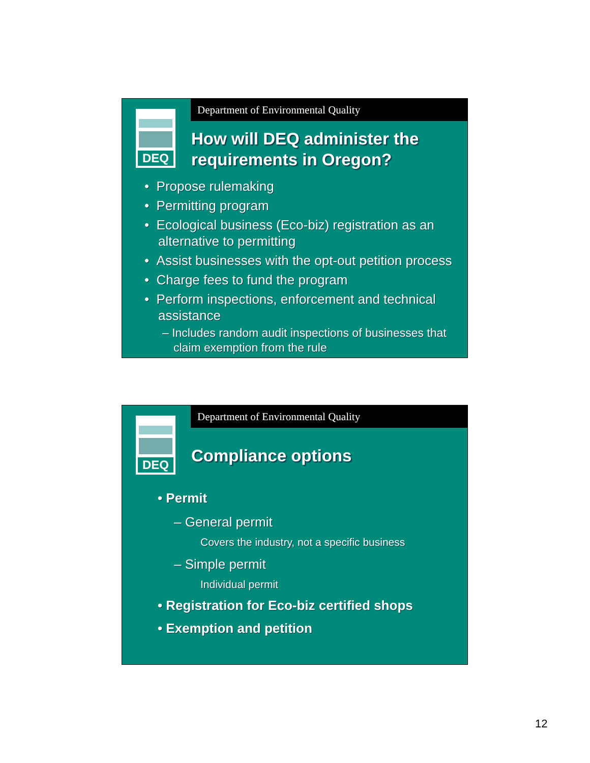Department of Environmental Quality
DEQ
How will DEQ administer the requirements in Oregon?
• Propose rulemaking
• Permitting program
• Ecological business (Eco-biz) registration as an alternative to permitting
• Assist businesses with the opt-out petition process
• Charge fees to fund the program
• Perform inspections, enforcement and technical assistance
– Includes random audit inspections of businesses that claim exemption from the rule
Department of Environmental Quality
DEQ
Compliance options
• Permit
– General permit
Covers the industry, not a specific business
– Simple permit
Individual permit
• Registration for Eco-biz certified shops
• Exemption and petition
12